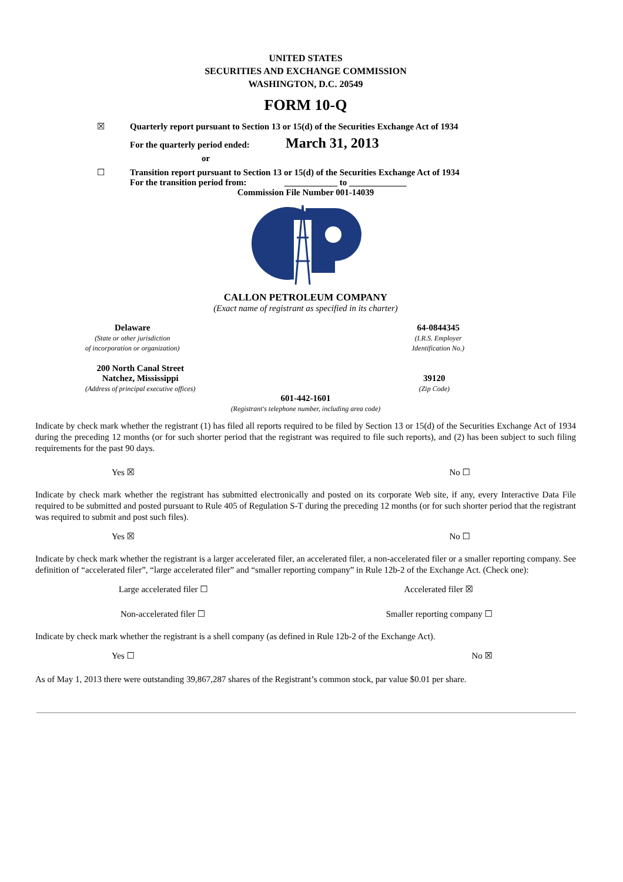UNITED STATES
SECURITIES AND EXCHANGE COMMISSION
WASHINGTON, D.C. 20549
FORM 10-Q
☒ Quarterly report pursuant to Section 13 or 15(d) of the Securities Exchange Act of 1934
For the quarterly period ended: March 31, 2013
or
☐ Transition report pursuant to Section 13 or 15(d) of the Securities Exchange Act of 1934
For the transition period from: ____________ to _____________
Commission File Number 001-14039
CALLON PETROLEUM COMPANY
(Exact name of registrant as specified in its charter)
Delaware
(State or other jurisdiction
of incorporation or organization)
64-0844345
(I.R.S. Employer
Identification No.)
200 North Canal Street
Natchez, Mississippi
(Address of principal executive offices)
39120
(Zip Code)
601-442-1601
(Registrant's telephone number, including area code)
Indicate by check mark whether the registrant (1) has filed all reports required to be filed by Section 13 or 15(d) of the Securities Exchange Act of 1934 during the preceding 12 months (or for such shorter period that the registrant was required to file such reports), and (2) has been subject to such filing requirements for the past 90 days.
Yes ☒ No ☐
Indicate by check mark whether the registrant has submitted electronically and posted on its corporate Web site, if any, every Interactive Data File required to be submitted and posted pursuant to Rule 405 of Regulation S-T during the preceding 12 months (or for such shorter period that the registrant was required to submit and post such files).
Yes ☒ No ☐
Indicate by check mark whether the registrant is a larger accelerated filer, an accelerated filer, a non-accelerated filer or a smaller reporting company. See definition of “accelerated filer”, “large accelerated filer” and “smaller reporting company” in Rule 12b-2 of the Exchange Act. (Check one):
Large accelerated filer ☐ Accelerated filer ☒
Non-accelerated filer ☐ Smaller reporting company ☐
Indicate by check mark whether the registrant is a shell company (as defined in Rule 12b-2 of the Exchange Act).
Yes ☐ No ☒
As of May 1, 2013 there were outstanding 39,867,287 shares of the Registrant’s common stock, par value $0.01 per share.